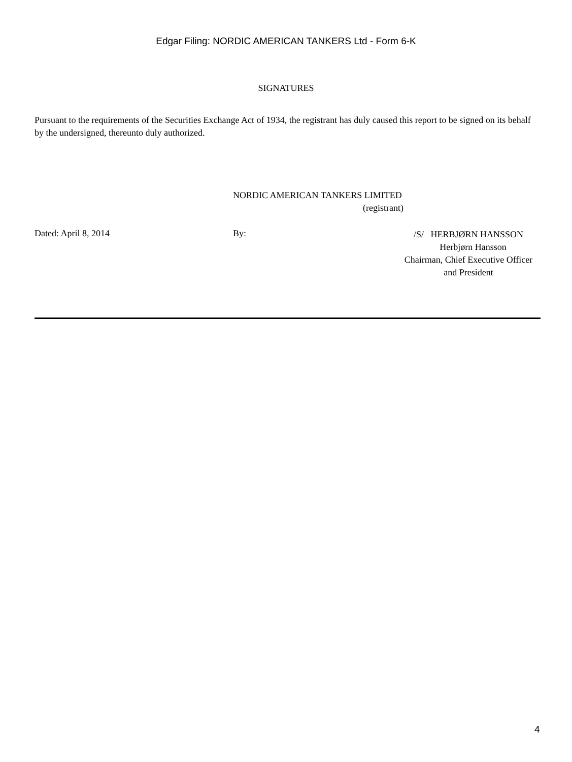Edgar Filing: NORDIC AMERICAN TANKERS Ltd - Form 6-K
SIGNATURES
Pursuant to the requirements of the Securities Exchange Act of 1934, the registrant has duly caused this report to be signed on its behalf by the undersigned, thereunto duly authorized.
NORDIC AMERICAN TANKERS LIMITED
(registrant)
Dated: April 8, 2014 By:
/S/ HERBJØRN HANSSON
Herbjørn Hansson
Chairman, Chief Executive Officer
and President
4